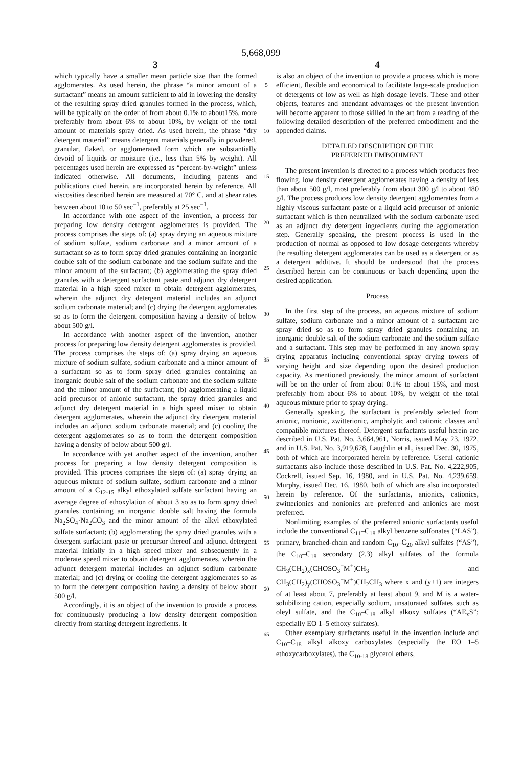5,668,099
3
which typically have a smaller mean particle size than the formed agglomerates. As used herein, the phrase “a minor amount of a surfactant” means an amount sufficient to aid in lowering the density of the resulting spray dried granules formed in the process, which, will be typically on the order of from about 0.1% to about15%, more preferably from about 6% to about 10%, by weight of the total amount of materials spray dried. As used herein, the phrase “dry detergent material” means detergent materials generally in powdered, granular, flaked, or agglomerated form which are substantially devoid of liquids or moisture (i.e., less than 5% by weight). All percentages used herein are expressed as “percent-by-weight” unless indicated otherwise. All documents, including patents and publications cited herein, are incorporated herein by reference. All viscosities described herein are measured at 70° C. and at shear rates between about 10 to 50 sec<sup>−1</sup>, preferably at 25 sec<sup>−1</sup>.
In accordance with one aspect of the invention, a process for preparing low density detergent agglomerates is provided. The process comprises the steps of: (a) spray drying an aqueous mixture of sodium sulfate, sodium carbonate and a minor amount of a surfactant so as to form spray dried granules containing an inorganic double salt of the sodium carbonate and the sodium sulfate and the minor amount of the surfactant; (b) agglomerating the spray dried granules with a detergent surfactant paste and adjunct dry detergent material in a high speed mixer to obtain detergent agglomerates, wherein the adjunct dry detergent material includes an adjunct sodium carbonate material; and (c) drying the detergent agglomerates so as to form the detergent composition having a density of below about 500 g/l.
In accordance with another aspect of the invention, another process for preparing low density detergent agglomerates is provided. The process comprises the steps of: (a) spray drying an aqueous mixture of sodium sulfate, sodium carbonate and a minor amount of a surfactant so as to form spray dried granules containing an inorganic double salt of the sodium carbonate and the sodium sulfate and the minor amount of the surfactant; (b) agglomerating a liquid acid precursor of anionic surfactant, the spray dried granules and adjunct dry detergent material in a high speed mixer to obtain detergent agglomerates, wherein the adjunct dry detergent material includes an adjunct sodium carbonate material; and (c) cooling the detergent agglomerates so as to form the detergent composition having a density of below about 500 g/l.
In accordance with yet another aspect of the invention, another process for preparing a low density detergent composition is provided. This process comprises the steps of: (a) spray drying an aqueous mixture of sodium sulfate, sodium carbonate and a minor amount of a C<sub>12-15</sub> alkyl ethoxylated sulfate surfactant having an average degree of ethoxylation of about 3 so as to form spray dried granules containing an inorganic double salt having the formula Na<sub>2</sub>SO<sub>4</sub>·Na<sub>2</sub>CO<sub>3</sub> and the minor amount of the alkyl ethoxylated sulfate surfactant; (b) agglomerating the spray dried granules with a detergent surfactant paste or precursor thereof and adjunct detergent material initially in a high speed mixer and subsequently in a moderate speed mixer to obtain detergent agglomerates, wherein the adjunct detergent material includes an adjunct sodium carbonate material; and (c) drying or cooling the detergent agglomerates so as to form the detergent composition having a density of below about 500 g/l.
Accordingly, it is an object of the invention to provide a process for continuously producing a low density detergent composition directly from starting detergent ingredients. It
5
10
15
20
25
30
35
40
45
50
55
60
65
4
is also an object of the invention to provide a process which is more efficient, flexible and economical to facilitate large-scale production of detergents of low as well as high dosage levels. These and other objects, features and attendant advantages of the present invention will become apparent to those skilled in the art from a reading of the following detailed description of the preferred embodiment and the appended claims.
DETAILED DESCRIPTION OF THE
PREFERRED EMBODIMENT
The present invention is directed to a process which produces free flowing, low density detergent agglomerates having a density of less than about 500 g/l, most preferably from about 300 g/l to about 480 g/l. The process produces low density detergent agglomerates from a highly viscous surfactant paste or a liquid acid precursor of anionic surfactant which is then neutralized with the sodium carbonate used as an adjunct dry detergent ingredients during the agglomeration step. Generally speaking, the present process is used in the production of normal as opposed to low dosage detergents whereby the resulting detergent agglomerates can be used as a detergent or as a detergent additive. It should be understood that the process described herein can be continuous or batch depending upon the desired application.
Process
In the first step of the process, an aqueous mixture of sodium sulfate, sodium carbonate and a minor amount of a surfactant are spray dried so as to form spray dried granules containing an inorganic double salt of the sodium carbonate and the sodium sulfate and a surfactant. This step may be performed in any known spray drying apparatus including conventional spray drying towers of varying height and size depending upon the desired production capacity. As mentioned previously, the minor amount of surfactant will be on the order of from about 0.1% to about 15%, and most preferably from about 6% to about 10%, by weight of the total aqueous mixture prior to spray drying.
Generally speaking, the surfactant is preferably selected from anionic, nonionic, zwitterionic, ampholytic and cationic classes and compatible mixtures thereof. Detergent surfactants useful herein are described in U.S. Pat. No. 3,664,961, Norris, issued May 23, 1972, and in U.S. Pat. No. 3,919,678, Laughlin et al., issued Dec. 30, 1975, both of which are incorporated herein by reference. Useful cationic surfactants also include those described in U.S. Pat. No. 4,222,905, Cockrell, issued Sep. 16, 1980, and in U.S. Pat. No. 4,239,659, Murphy, issued Dec. 16, 1980, both of which are also incorporated herein by reference. Of the surfactants, anionics, cationics, zwitterionics and nonionics are preferred and anionics are most preferred.
Nonlimiting examples of the preferred anionic surfactants useful include the conventional C<sub>11</sub>–C<sub>18</sub> alkyl benzene sulfonates (“LAS”), primary, branched-chain and random C<sub>10</sub>–C<sub>20</sub> alkyl sulfates (“AS”), the C<sub>10</sub>–C<sub>18</sub> secondary (2,3) alkyl sulfates of the formula CH<sub>3</sub>(CH<sub>2</sub>)<sub>x</sub>(CHOSO<sub>3</sub><sup>−</sup>M<sup>+</sup>)CH<sub>3</sub> and CH<sub>3</sub>(CH<sub>2</sub>)<sub>y</sub>(CHOSO<sub>3</sub><sup>−</sup>M<sup>+</sup>)CH<sub>2</sub>CH<sub>3</sub> where x and (y+1) are integers of at least about 7, preferably at least about 9, and M is a water-solubilizing cation, especially sodium, unsaturated sulfates such as oleyl sulfate, and the C<sub>10</sub>–C<sub>18</sub> alkyl alkoxy sulfates (“AE<sub>x</sub>S”; especially EO 1–5 ethoxy sulfates).
Other exemplary surfactants useful in the invention include and C<sub>10</sub>–C<sub>18</sub> alkyl alkoxy carboxylates (especially the EO 1–5 ethoxycarboxylates), the C<sub>10-18</sub> glycerol ethers,